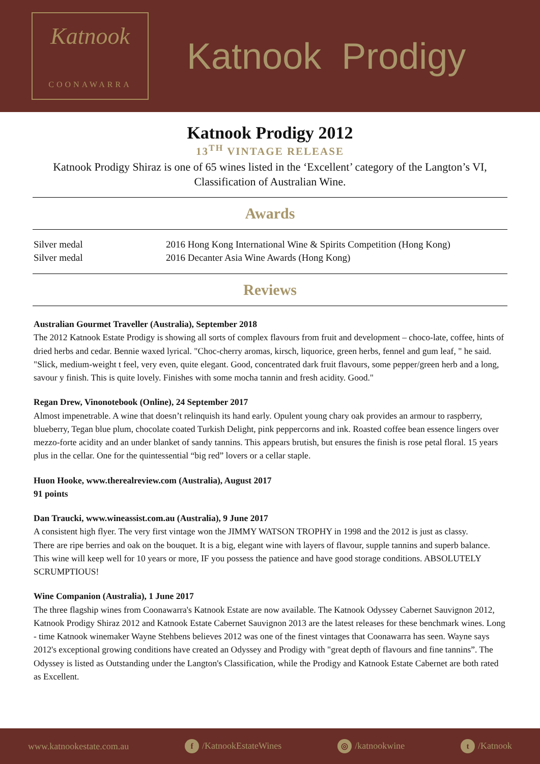Katnook
COONAWARRA
Katnook Prodigy
Katnook Prodigy 2012
13<sup>TH</sup> VINTAGE RELEASE
Katnook Prodigy Shiraz is one of 65 wines listed in the ‘Excellent’ category of the Langton’s VI, Classification of Australian Wine.
Awards
| Silver medal | 2016 Hong Kong International Wine & Spirits Competition (Hong Kong) |
| Silver medal | 2016 Decanter Asia Wine Awards (Hong Kong) |
Reviews
Australian Gourmet Traveller (Australia), September 2018
The 2012 Katnook Estate Prodigy is showing all sorts of complex flavours from fruit and development – choco-late, coffee, hints of dried herbs and cedar. Bennie waxed lyrical. "Choc-cherry aromas, kirsch, liquorice, green herbs, fennel and gum leaf, " he said. "Slick, medium-weight t feel, very even, quite elegant. Good, concentrated dark fruit flavours, some pepper/green herb and a long, savour y finish. This is quite lovely. Finishes with some mocha tannin and fresh acidity. Good."
Regan Drew, Vinonotebook (Online), 24 September 2017
Almost impenetrable. A wine that doesn’t relinquish its hand early. Opulent young chary oak provides an armour to raspberry, blueberry, Tegan blue plum, chocolate coated Turkish Delight, pink peppercorns and ink. Roasted coffee bean essence lingers over mezzo-forte acidity and an under blanket of sandy tannins. This appears brutish, but ensures the finish is rose petal floral. 15 years plus in the cellar. One for the quintessential “big red” lovers or a cellar staple.
Huon Hooke, www.therealreview.com (Australia), August 2017
91 points
Dan Traucki, www.wineassist.com.au (Australia), 9 June 2017
A consistent high flyer. The very first vintage won the JIMMY WATSON TROPHY in 1998 and the 2012 is just as classy.
There are ripe berries and oak on the bouquet. It is a big, elegant wine with layers of flavour, supple tannins and superb balance. This wine will keep well for 10 years or more, IF you possess the patience and have good storage conditions. ABSOLUTELY SCRUMPTIOUS!
Wine Companion (Australia), 1 June 2017
The three flagship wines from Coonawarra's Katnook Estate are now available. The Katnook Odyssey Cabernet Sauvignon 2012, Katnook Prodigy Shiraz 2012 and Katnook Estate Cabernet Sauvignon 2013 are the latest releases for these benchmark wines. Long - time Katnook winemaker Wayne Stehbens believes 2012 was one of the finest vintages that Coonawarra has seen. Wayne says 2012's exceptional growing conditions have created an Odyssey and Prodigy with "great depth of flavours and fine tannins”. The Odyssey is listed as Outstanding under the Langton's Classification, while the Prodigy and Katnook Estate Cabernet are both rated as Excellent.
www.katnookestate.com.au f /KatnookEstateWines ◎ /katnookwine t /Katnook